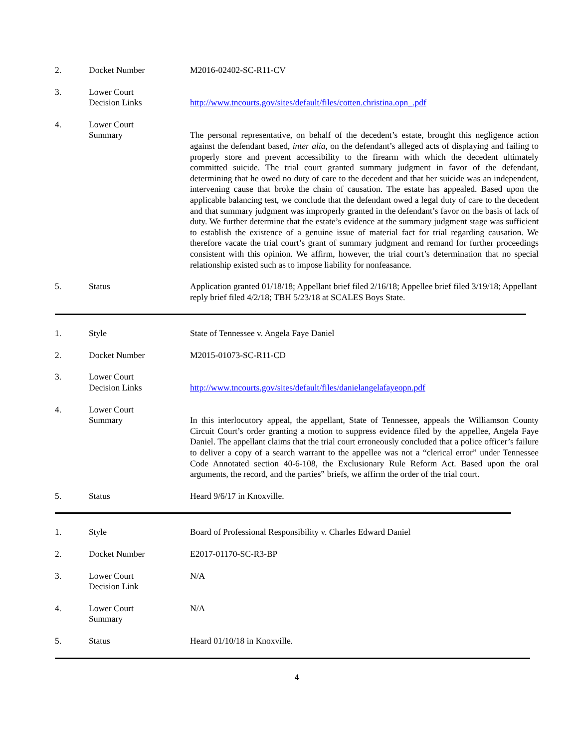2. Docket Number M2016-02402-SC-R11-CV
3. Lower Court
Decision Links
http://www.tncourts.gov/sites/default/files/cotten.christina.opn_.pdf
4. Lower Court
Summary
The personal representative, on behalf of the decedent’s estate, brought this negligence action against the defendant based, inter alia, on the defendant’s alleged acts of displaying and failing to properly store and prevent accessibility to the firearm with which the decedent ultimately committed suicide. The trial court granted summary judgment in favor of the defendant, determining that he owed no duty of care to the decedent and that her suicide was an independent, intervening cause that broke the chain of causation. The estate has appealed. Based upon the applicable balancing test, we conclude that the defendant owed a legal duty of care to the decedent and that summary judgment was improperly granted in the defendant’s favor on the basis of lack of duty. We further determine that the estate’s evidence at the summary judgment stage was sufficient to establish the existence of a genuine issue of material fact for trial regarding causation. We therefore vacate the trial court’s grant of summary judgment and remand for further proceedings consistent with this opinion. We affirm, however, the trial court’s determination that no special relationship existed such as to impose liability for nonfeasance.
5. Status Application granted 01/18/18; Appellant brief filed 2/16/18; Appellee brief filed 3/19/18; Appellant reply brief filed 4/2/18; TBH 5/23/18 at SCALES Boys State.
1. Style State of Tennessee v. Angela Faye Daniel
2. Docket Number M2015-01073-SC-R11-CD
3. Lower Court
Decision Links
http://www.tncourts.gov/sites/default/files/danielangelafayeopn.pdf
4. Lower Court
Summary
In this interlocutory appeal, the appellant, State of Tennessee, appeals the Williamson County Circuit Court’s order granting a motion to suppress evidence filed by the appellee, Angela Faye Daniel. The appellant claims that the trial court erroneously concluded that a police officer’s failure to deliver a copy of a search warrant to the appellee was not a “clerical error” under Tennessee Code Annotated section 40-6-108, the Exclusionary Rule Reform Act. Based upon the oral arguments, the record, and the parties‟ briefs, we affirm the order of the trial court.
5. Status Heard 9/6/17 in Knoxville.
1. Style Board of Professional Responsibility v. Charles Edward Daniel
2. Docket Number E2017-01170-SC-R3-BP
3. Lower Court
Decision Link
N/A
4. Lower Court
Summary
N/A
5. Status Heard 01/10/18 in Knoxville.
4